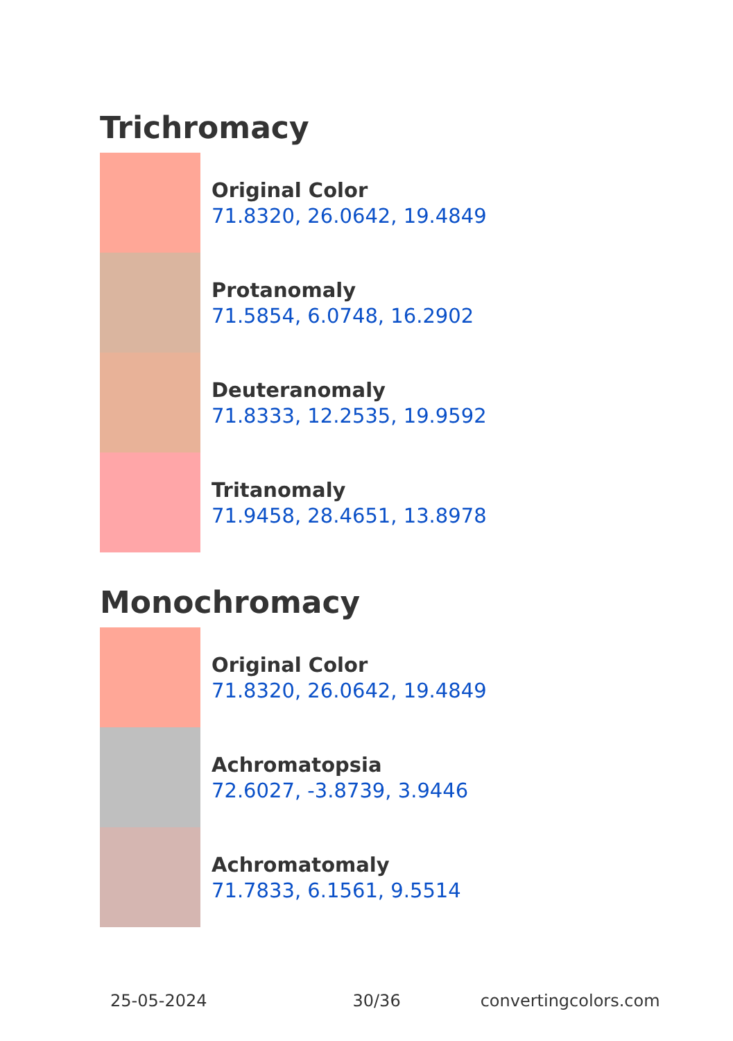Trichromacy
Original Color
71.8320, 26.0642, 19.4849
Protanomaly
71.5854, 6.0748, 16.2902
Deuteranomaly
71.8333, 12.2535, 19.9592
Tritanomaly
71.9458, 28.4651, 13.8978
Monochromacy
Original Color
71.8320, 26.0642, 19.4849
Achromatopsia
72.6027, -3.8739, 3.9446
Achromatomaly
71.7833, 6.1561, 9.5514
25-05-2024 30/36 convertingcolors.com